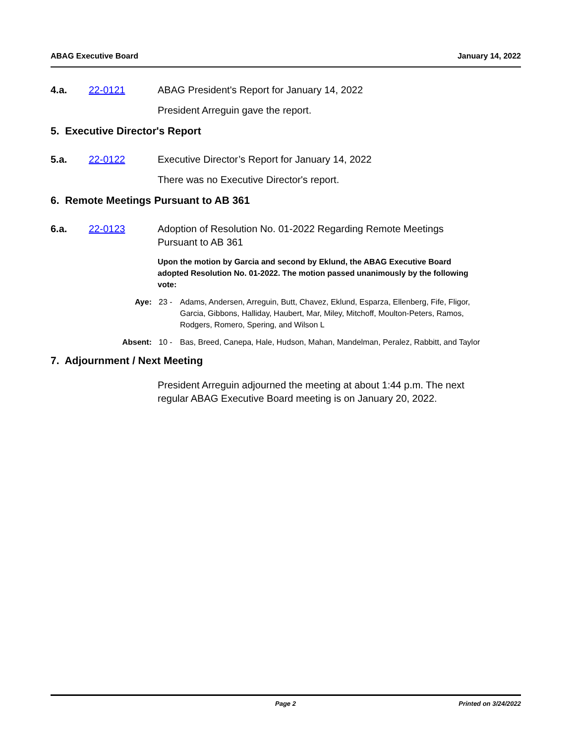ABAG Executive Board January 14, 2022
4.a. 22-0121 ABAG President's Report for January 14, 2022
President Arreguin gave the report.
5. Executive Director's Report
5.a. 22-0122 Executive Director’s Report for January 14, 2022
There was no Executive Director's report.
6. Remote Meetings Pursuant to AB 361
6.a. 22-0123 Adoption of Resolution No. 01-2022 Regarding Remote Meetings Pursuant to AB 361
Upon the motion by Garcia and second by Eklund, the ABAG Executive Board adopted Resolution No. 01-2022. The motion passed unanimously by the following vote:
Aye: 23 - Adams, Andersen, Arreguin, Butt, Chavez, Eklund, Esparza, Ellenberg, Fife, Fligor, Garcia, Gibbons, Halliday, Haubert, Mar, Miley, Mitchoff, Moulton-Peters, Ramos, Rodgers, Romero, Spering, and Wilson L
Absent: 10 - Bas, Breed, Canepa, Hale, Hudson, Mahan, Mandelman, Peralez, Rabbitt, and Taylor
7. Adjournment / Next Meeting
President Arreguin adjourned the meeting at about 1:44 p.m. The next regular ABAG Executive Board meeting is on January 20, 2022.
Page 2 Printed on 3/24/2022